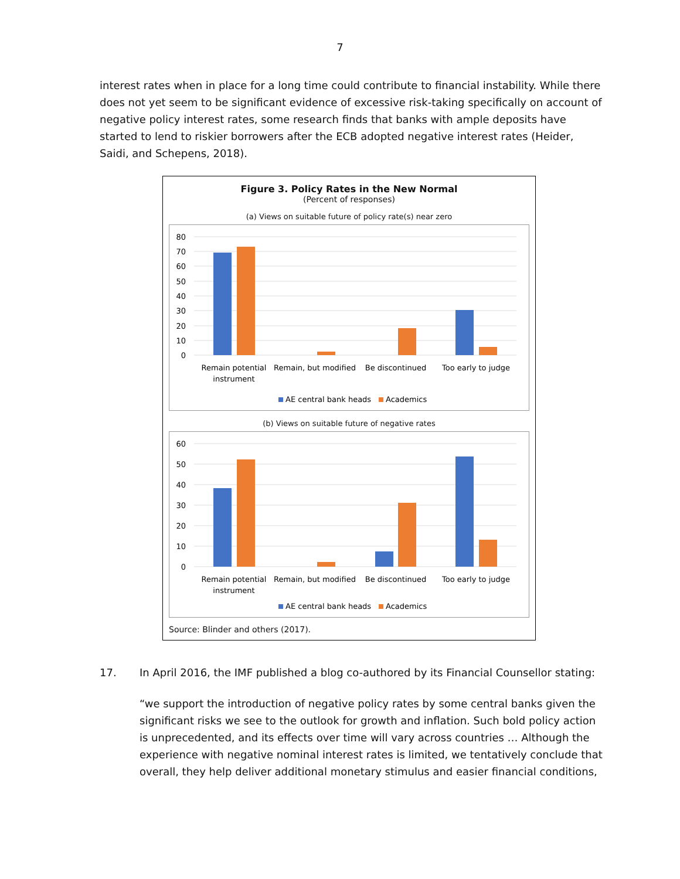7
interest rates when in place for a long time could contribute to financial instability. While there does not yet seem to be significant evidence of excessive risk-taking specifically on account of negative policy interest rates, some research finds that banks with ample deposits have started to lend to riskier borrowers after the ECB adopted negative interest rates (Heider, Saidi, and Schepens, 2018).
Figure 3. Policy Rates in the New Normal
(Percent of responses)
(a) Views on suitable future of policy rate(s) near zero
80
70
60
50
40
30
20
10
0
Remain potential
instrument
Remain, but modified
Be discontinued
Too early to judge
AE central bank heads
Academics
(b) Views on suitable future of negative rates
60
50
40
30
20
10
0
Remain potential
instrument
Remain, but modified
Be discontinued
Too early to judge
AE central bank heads
Academics
Source: Blinder and others (2017).
17. In April 2016, the IMF published a blog co-authored by its Financial Counsellor stating:
“we support the introduction of negative policy rates by some central banks given the significant risks we see to the outlook for growth and inflation. Such bold policy action is unprecedented, and its effects over time will vary across countries … Although the experience with negative nominal interest rates is limited, we tentatively conclude that overall, they help deliver additional monetary stimulus and easier financial conditions,